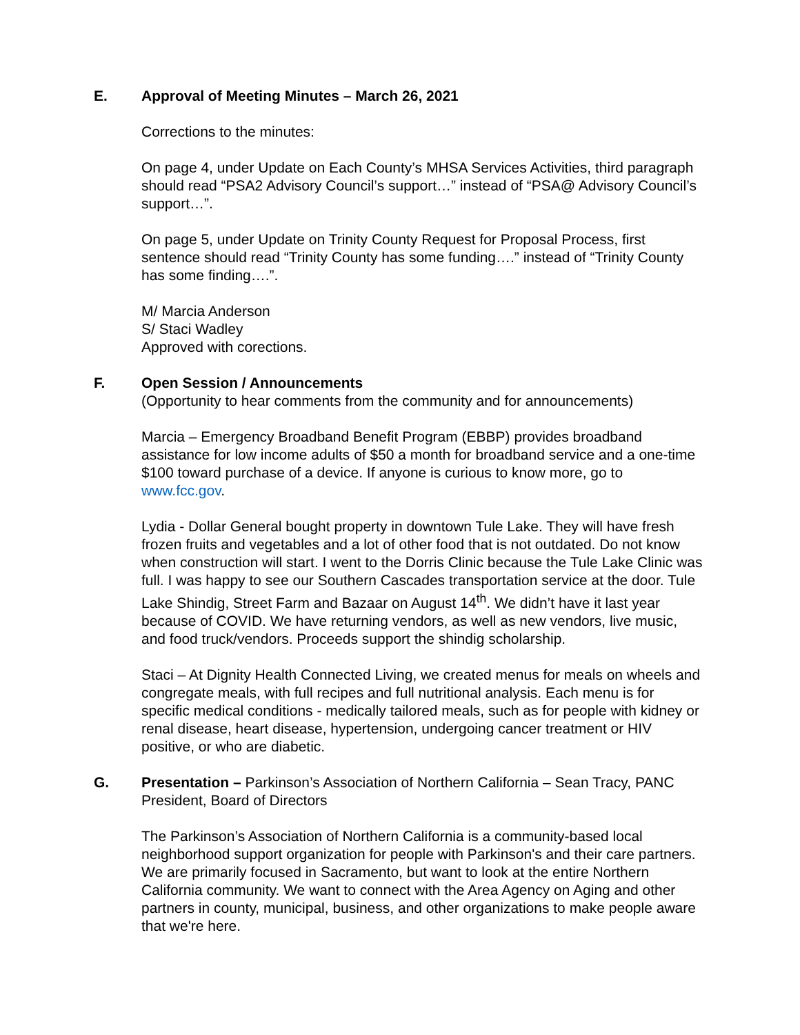E. Approval of Meeting Minutes – March 26, 2021
Corrections to the minutes:
On page 4, under Update on Each County’s MHSA Services Activities, third paragraph should read “PSA2 Advisory Council’s support…” instead of “PSA@ Advisory Council’s support…”.
On page 5, under Update on Trinity County Request for Proposal Process, first sentence should read “Trinity County has some funding….” instead of “Trinity County has some finding….”.
M/ Marcia Anderson
S/ Staci Wadley
Approved with corections.
F. Open Session / Announcements
(Opportunity to hear comments from the community and for announcements)
Marcia – Emergency Broadband Benefit Program (EBBP) provides broadband assistance for low income adults of $50 a month for broadband service and a one-time $100 toward purchase of a device. If anyone is curious to know more, go to www.fcc.gov.
Lydia - Dollar General bought property in downtown Tule Lake. They will have fresh frozen fruits and vegetables and a lot of other food that is not outdated. Do not know when construction will start. I went to the Dorris Clinic because the Tule Lake Clinic was full. I was happy to see our Southern Cascades transportation service at the door. Tule Lake Shindig, Street Farm and Bazaar on August 14<sup>th</sup>. We didn’t have it last year because of COVID. We have returning vendors, as well as new vendors, live music, and food truck/vendors. Proceeds support the shindig scholarship.
Staci – At Dignity Health Connected Living, we created menus for meals on wheels and congregate meals, with full recipes and full nutritional analysis. Each menu is for specific medical conditions - medically tailored meals, such as for people with kidney or renal disease, heart disease, hypertension, undergoing cancer treatment or HIV positive, or who are diabetic.
G. Presentation – Parkinson’s Association of Northern California – Sean Tracy, PANC President, Board of Directors
The Parkinson’s Association of Northern California is a community-based local neighborhood support organization for people with Parkinson's and their care partners. We are primarily focused in Sacramento, but want to look at the entire Northern California community. We want to connect with the Area Agency on Aging and other partners in county, municipal, business, and other organizations to make people aware that we're here.